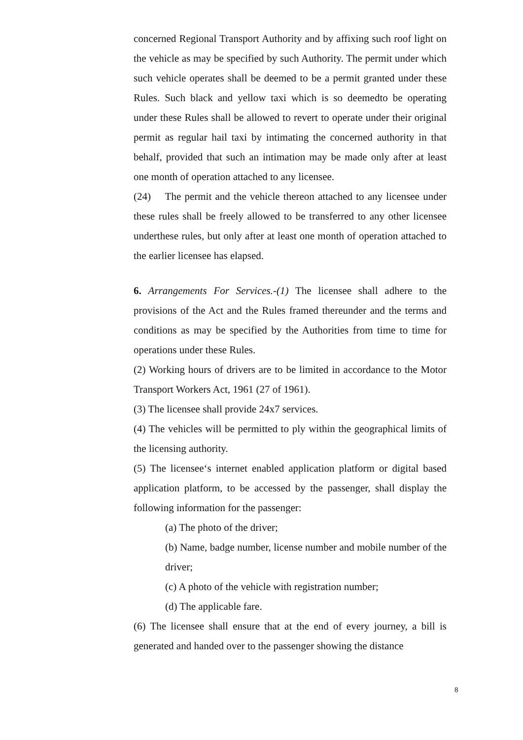concerned Regional Transport Authority and by affixing such roof light on the vehicle as may be specified by such Authority. The permit under which such vehicle operates shall be deemed to be a permit granted under these Rules. Such black and yellow taxi which is so deemedto be operating under these Rules shall be allowed to revert to operate under their original permit as regular hail taxi by intimating the concerned authority in that behalf, provided that such an intimation may be made only after at least one month of operation attached to any licensee.
(24) The permit and the vehicle thereon attached to any licensee under these rules shall be freely allowed to be transferred to any other licensee underthese rules, but only after at least one month of operation attached to the earlier licensee has elapsed.
6. Arrangements For Services.-(1) The licensee shall adhere to the provisions of the Act and the Rules framed thereunder and the terms and conditions as may be specified by the Authorities from time to time for operations under these Rules.
(2) Working hours of drivers are to be limited in accordance to the Motor Transport Workers Act, 1961 (27 of 1961).
(3) The licensee shall provide 24x7 services.
(4) The vehicles will be permitted to ply within the geographical limits of the licensing authority.
(5) The licensee‘s internet enabled application platform or digital based application platform, to be accessed by the passenger, shall display the following information for the passenger:
(a) The photo of the driver;
(b) Name, badge number, license number and mobile number of the driver;
(c) A photo of the vehicle with registration number;
(d) The applicable fare.
(6) The licensee shall ensure that at the end of every journey, a bill is generated and handed over to the passenger showing the distance
8